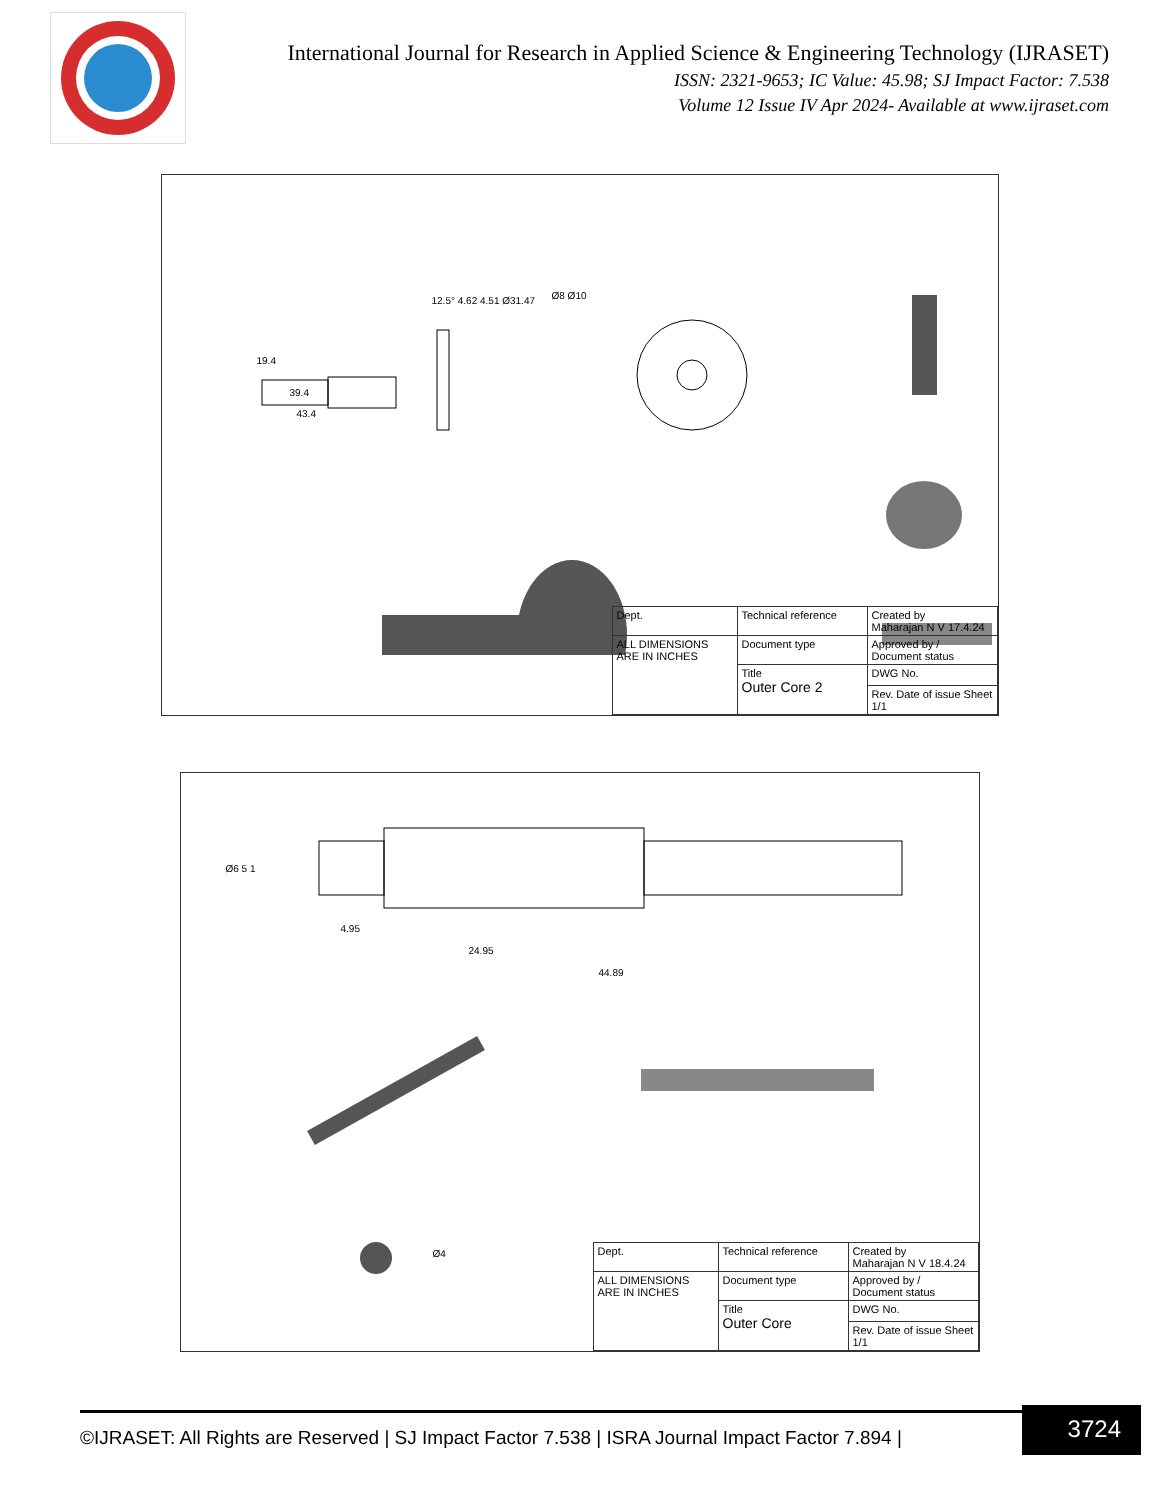International Journal for Research in Applied Science & Engineering Technology (IJRASET)
ISSN: 2321-9653; IC Value: 45.98; SJ Impact Factor: 7.538
Volume 12 Issue IV Apr 2024- Available at www.ijraset.com
19.4
39.4
43.4
12.5° 4.62 4.51 Ø31.47 Ø8 Ø10
Dept.
Technical reference
Created by
Maharajan N V 17.4.24
ALL DIMENSIONS
ARE IN INCHES
Document type
Approved by / Document status
Title
Outer Core 2
DWG No.
Rev. Date of issue Sheet 1/1
Ø6 5 1
4.95
24.95
44.89
Ø4
Dept.
Technical reference
Created by
Maharajan N V 18.4.24
ALL DIMENSIONS
ARE IN INCHES
Document type
Approved by / Document status
Title
Outer Core
DWG No.
Rev. Date of issue Sheet 1/1
©IJRASET: All Rights are Reserved | SJ Impact Factor 7.538 | ISRA Journal Impact Factor 7.894 |
3724